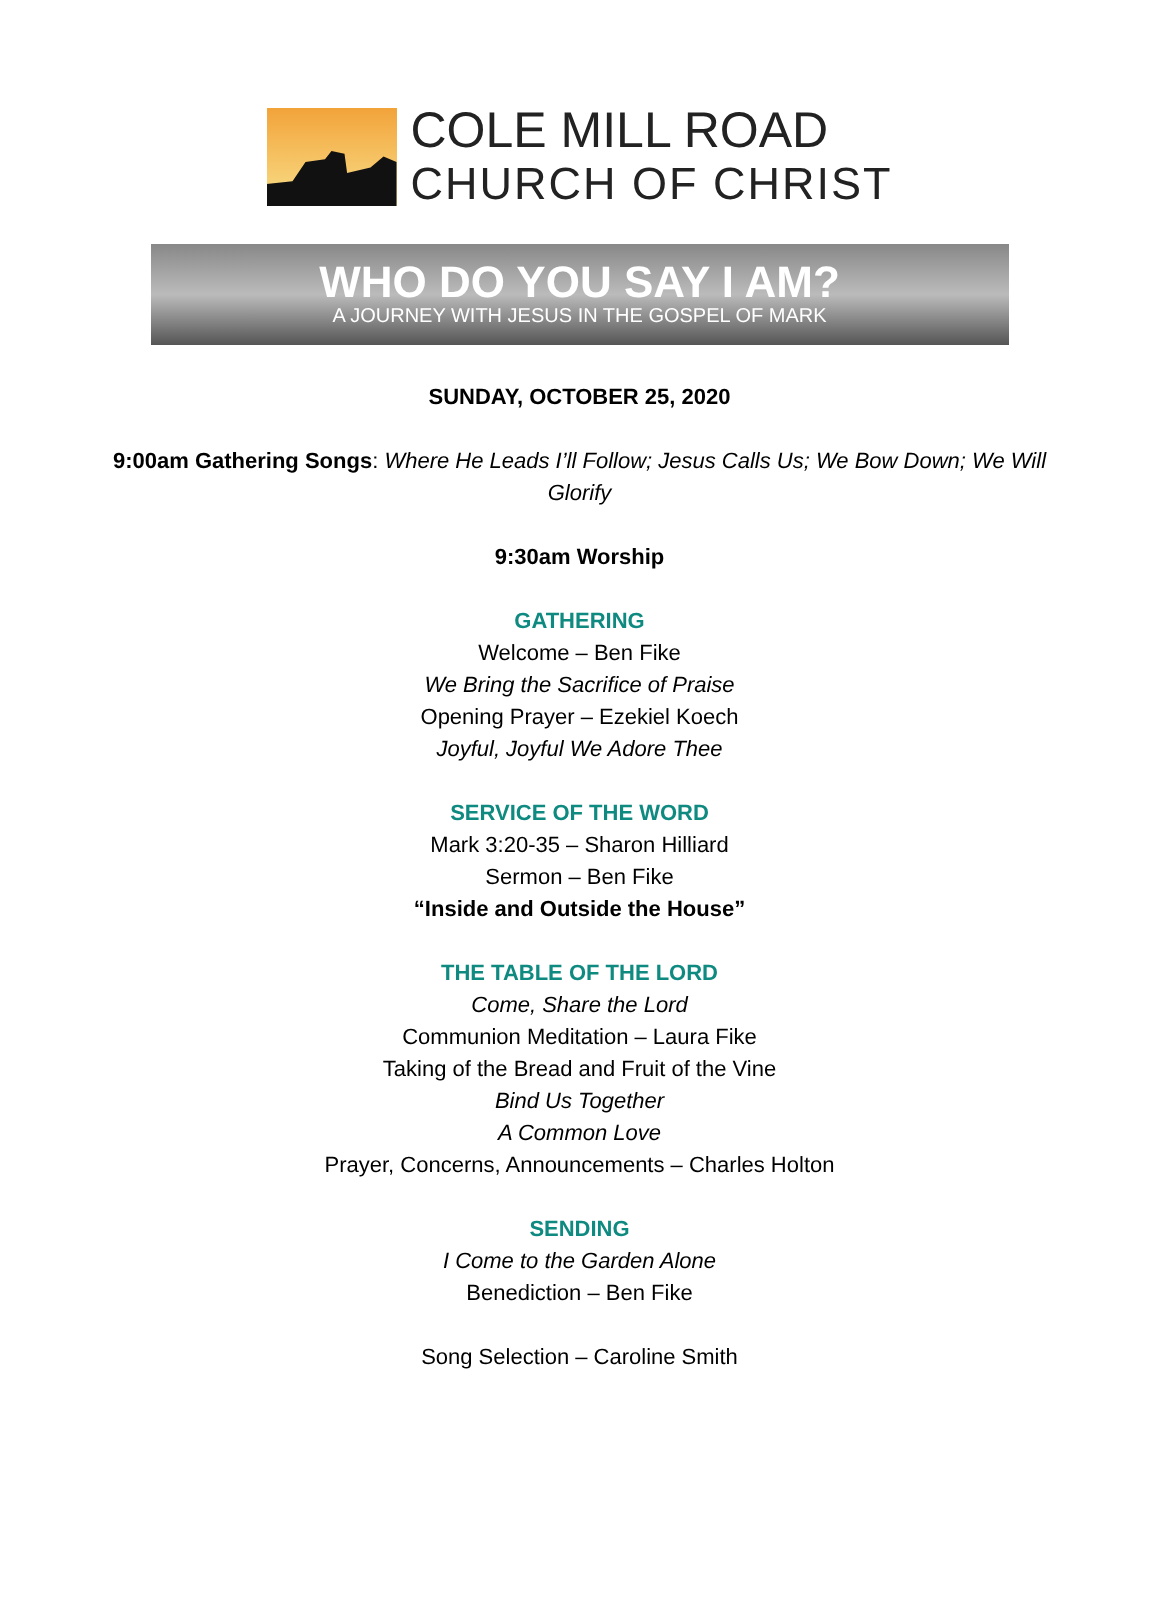COLE MILL ROAD
CHURCH OF CHRIST
WHO DO YOU SAY I AM?
A JOURNEY WITH JESUS IN THE GOSPEL OF MARK
SUNDAY, OCTOBER 25, 2020
9:00am Gathering Songs: Where He Leads I’ll Follow; Jesus Calls Us; We Bow Down; We Will Glorify
9:30am Worship
GATHERING
Welcome – Ben Fike
We Bring the Sacrifice of Praise
Opening Prayer – Ezekiel Koech
Joyful, Joyful We Adore Thee
SERVICE OF THE WORD
Mark 3:20-35 – Sharon Hilliard
Sermon – Ben Fike
“Inside and Outside the House”
THE TABLE OF THE LORD
Come, Share the Lord
Communion Meditation – Laura Fike
Taking of the Bread and Fruit of the Vine
Bind Us Together
A Common Love
Prayer, Concerns, Announcements – Charles Holton
SENDING
I Come to the Garden Alone
Benediction – Ben Fike
Song Selection – Caroline Smith